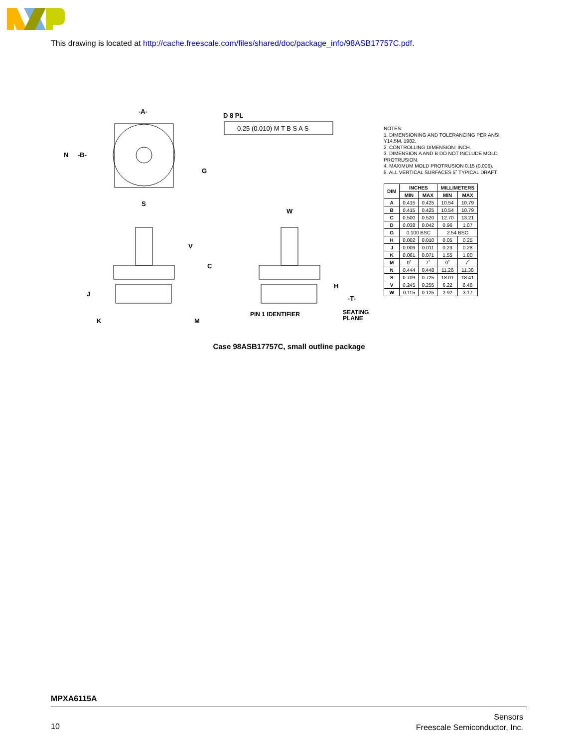This drawing is located at http://cache.freescale.com/files/shared/doc/package_info/98ASB17757C.pdf.
0.25 (0.010) M T B S A S
D 8 PL
-A-
N
-B-
S
G
W
V
C
J
K
M
H
-T-
PIN 1 IDENTIFIER
SEATING
PLANE
NOTES:
1. DIMENSIONING AND TOLERANCING PER ANSI Y14.5M, 1982.
2. CONTROLLING DIMENSION: INCH.
3. DIMENSION A AND B DO NOT INCLUDE MOLD PROTRUSION.
4. MAXIMUM MOLD PROTRUSION 0.15 (0.006).
5. ALL VERTICAL SURFACES 5˚ TYPICAL DRAFT.
| DIM | INCHES | | MILLIMETERS | |
| --- | --- | --- | --- | --- |
| | MIN | MAX | MIN | MAX |
| A | 0.415 | 0.425 | 10.54 | 10.79 |
| B | 0.415 | 0.425 | 10.54 | 10.79 |
| C | 0.500 | 0.520 | 12.70 | 13.21 |
| D | 0.038 | 0.042 | 0.96 | 1.07 |
| G | 0.100 BSC | | 2.54 BSC | |
| H | 0.002 | 0.010 | 0.05 | 0.25 |
| J | 0.009 | 0.011 | 0.23 | 0.28 |
| K | 0.061 | 0.071 | 1.55 | 1.80 |
| M | 0˚ | 7˚ | 0˚ | 7˚ |
| N | 0.444 | 0.448 | 11.28 | 11.38 |
| S | 0.709 | 0.725 | 18.01 | 18.41 |
| V | 0.245 | 0.255 | 6.22 | 6.48 |
| W | 0.115 | 0.125 | 2.92 | 3.17 |
Case 98ASB17757C, small outline package
MPXA6115A
10
Sensors
Freescale Semiconductor, Inc.